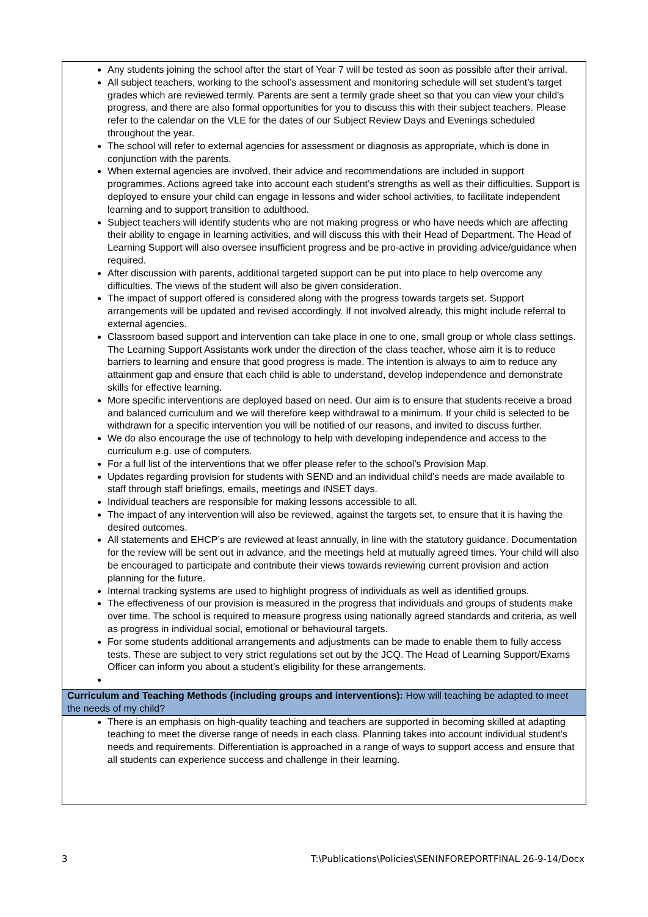| Any students joining the school after the start of Year 7 will be tested as soon as possible after their arrival. All subject teachers, working to the school’s assessment and monitoring schedule will set student’s target grades which are reviewed termly. Parents are sent a termly grade sheet so that you can view your child’s progress, and there are also formal opportunities for you to discuss this with their subject teachers. Please refer to the calendar on the VLE for the dates of our Subject Review Days and Evenings scheduled throughout the year. The school will refer to external agencies for assessment or diagnosis as appropriate, which is done in conjunction with the parents. When external agencies are involved, their advice and recommendations are included in support programmes. Actions agreed take into account each student’s strengths as well as their difficulties. Support is deployed to ensure your child can engage in lessons and wider school activities, to facilitate independent learning and to support transition to adulthood. Subject teachers will identify students who are not making progress or who have needs which are affecting their ability to engage in learning activities, and will discuss this with their Head of Department. The Head of Learning Support will also oversee insufficient progress and be pro-active in providing advice/guidance when required. After discussion with parents, additional targeted support can be put into place to help overcome any difficulties. The views of the student will also be given consideration. The impact of support offered is considered along with the progress towards targets set. Support arrangements will be updated and revised accordingly. If not involved already, this might include referral to external agencies. Classroom based support and intervention can take place in one to one, small group or whole class settings. The Learning Support Assistants work under the direction of the class teacher, whose aim it is to reduce barriers to learning and ensure that good progress is made. The intention is always to aim to reduce any attainment gap and ensure that each child is able to understand, develop independence and demonstrate skills for effective learning. More specific interventions are deployed based on need. Our aim is to ensure that students receive a broad and balanced curriculum and we will therefore keep withdrawal to a minimum. If your child is selected to be withdrawn for a specific intervention you will be notified of our reasons, and invited to discuss further. We do also encourage the use of technology to help with developing independence and access to the curriculum e.g. use of computers. For a full list of the interventions that we offer please refer to the school’s Provision Map. Updates regarding provision for students with SEND and an individual child’s needs are made available to staff through staff briefings, emails, meetings and INSET days. Individual teachers are responsible for making lessons accessible to all. The impact of any intervention will also be reviewed, against the targets set, to ensure that it is having the desired outcomes. All statements and EHCP’s are reviewed at least annually, in line with the statutory guidance. Documentation for the review will be sent out in advance, and the meetings held at mutually agreed times. Your child will also be encouraged to participate and contribute their views towards reviewing current provision and action planning for the future. Internal tracking systems are used to highlight progress of individuals as well as identified groups. The effectiveness of our provision is measured in the progress that individuals and groups of students make over time. The school is required to measure progress using nationally agreed standards and criteria, as well as progress in individual social, emotional or behavioural targets. For some students additional arrangements and adjustments can be made to enable them to fully access tests. These are subject to very strict regulations set out by the JCQ. The Head of Learning Support/Exams Officer can inform you about a student’s eligibility for these arrangements. |
| Curriculum and Teaching Methods (including groups and interventions): How will teaching be adapted to meet the needs of my child? |
| There is an emphasis on high-quality teaching and teachers are supported in becoming skilled at adapting teaching to meet the diverse range of needs in each class. Planning takes into account individual student’s needs and requirements. Differentiation is approached in a range of ways to support access and ensure that all students can experience success and challenge in their learning. |
3 T:\Publications\Policies\SENINFOREPORTFINAL 26-9-14/Docx